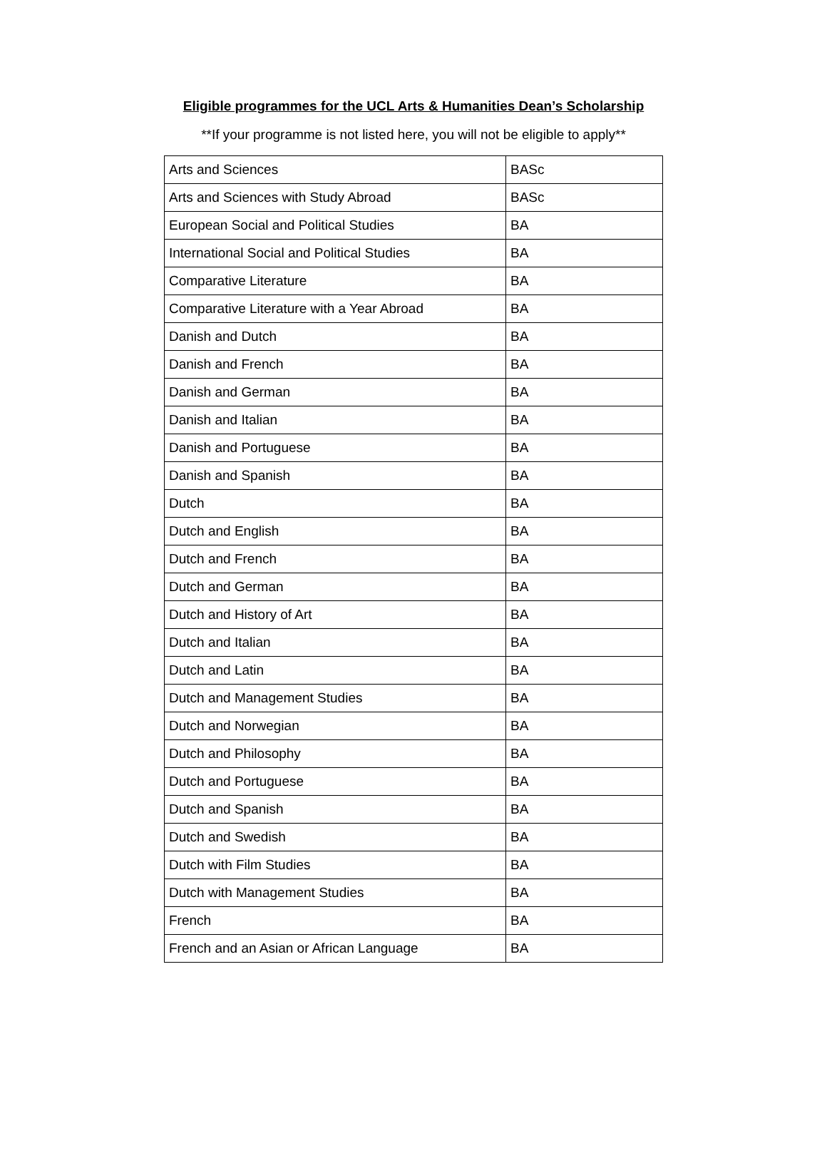Eligible programmes for the UCL Arts & Humanities Dean’s Scholarship
**If your programme is not listed here, you will not be eligible to apply**
| Arts and Sciences | BASc |
| Arts and Sciences with Study Abroad | BASc |
| European Social and Political Studies | BA |
| International Social and Political Studies | BA |
| Comparative Literature | BA |
| Comparative Literature with a Year Abroad | BA |
| Danish and Dutch | BA |
| Danish and French | BA |
| Danish and German | BA |
| Danish and Italian | BA |
| Danish and Portuguese | BA |
| Danish and Spanish | BA |
| Dutch | BA |
| Dutch and English | BA |
| Dutch and French | BA |
| Dutch and German | BA |
| Dutch and History of Art | BA |
| Dutch and Italian | BA |
| Dutch and Latin | BA |
| Dutch and Management Studies | BA |
| Dutch and Norwegian | BA |
| Dutch and Philosophy | BA |
| Dutch and Portuguese | BA |
| Dutch and Spanish | BA |
| Dutch and Swedish | BA |
| Dutch with Film Studies | BA |
| Dutch with Management Studies | BA |
| French | BA |
| French and an Asian or African Language | BA |